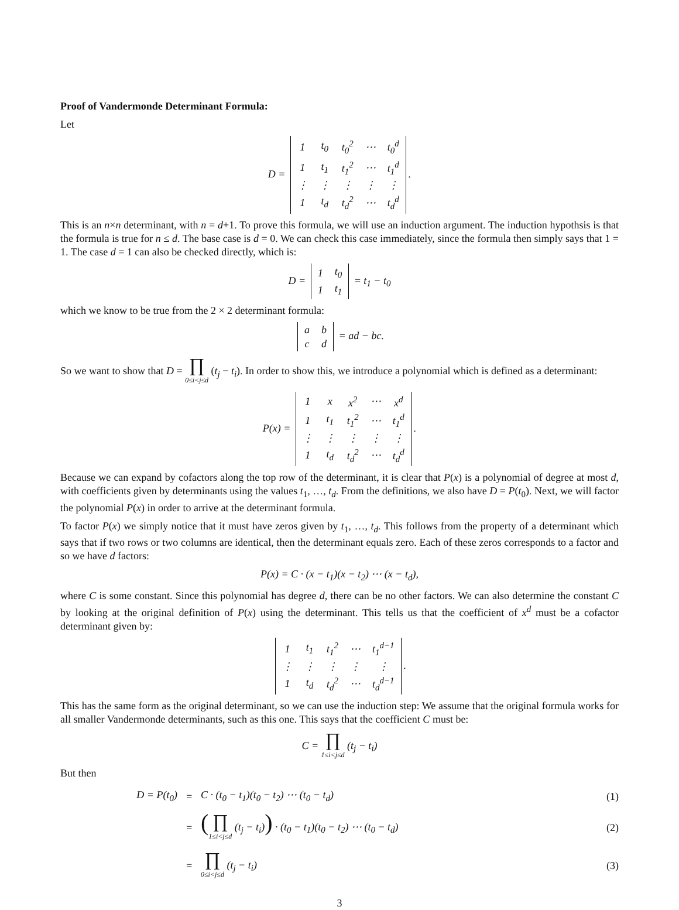Proof of Vandermonde Determinant Formula:
Let
D =
| 1 | t<sub>0</sub> | t<sub>0</sub><sup>2</sup> | ⋯ | t<sub>0</sub><sup>d</sup> |
| 1 | t<sub>1</sub> | t<sub>1</sub><sup>2</sup> | ⋯ | t<sub>1</sub><sup>d</sup> |
| ⋮ | ⋮ | ⋮ | ⋮ | ⋮ |
| 1 | t<sub>d</sub> | t<sub>d</sub><sup>2</sup> | ⋯ | t<sub>d</sub><sup>d</sup> |
.
This is an n×n determinant, with n = d+1. To prove this formula, we will use an induction argument. The induction hypothsis is that the formula is true for n ≤ d. The base case is d = 0. We can check this case immediately, since the formula then simply says that 1 = 1. The case d = 1 can also be checked directly, which is:
D =
| 1 | t<sub>0</sub> |
| 1 | t<sub>1</sub> |
= t<sub>1</sub> − t<sub>0</sub>
which we know to be true from the 2 × 2 determinant formula:
| a | b |
| c | d |
= ad − bc.
So we want to show that D = ∏ 0≤i<j≤d (t<sub>j</sub> − t<sub>i</sub>). In order to show this, we introduce a polynomial which is defined as a determinant:
P(x) =
| 1 | x | x<sup>2</sup> | ⋯ | x<sup>d</sup> |
| 1 | t<sub>1</sub> | t<sub>1</sub><sup>2</sup> | ⋯ | t<sub>1</sub><sup>d</sup> |
| ⋮ | ⋮ | ⋮ | ⋮ | ⋮ |
| 1 | t<sub>d</sub> | t<sub>d</sub><sup>2</sup> | ⋯ | t<sub>d</sub><sup>d</sup> |
.
Because we can expand by cofactors along the top row of the determinant, it is clear that P(x) is a polynomial of degree at most d, with coefficients given by determinants using the values t<sub>1</sub>, …, t<sub>d</sub>. From the definitions, we also have D = P(t<sub>0</sub>). Next, we will factor the polynomial P(x) in order to arrive at the determinant formula.
To factor P(x) we simply notice that it must have zeros given by t<sub>1</sub>, …, t<sub>d</sub>. This follows from the property of a determinant which says that if two rows or two columns are identical, then the determinant equals zero. Each of these zeros corresponds to a factor and so we have d factors:
P(x) = C · (x − t<sub>1</sub>)(x − t<sub>2</sub>) ⋯ (x − t<sub>d</sub>),
where C is some constant. Since this polynomial has degree d, there can be no other factors. We can also determine the constant C by looking at the original definition of P(x) using the determinant. This tells us that the coefficient of x<sup>d</sup> must be a cofactor determinant given by:
| 1 | t<sub>1</sub> | t<sub>1</sub><sup>2</sup> | ⋯ | t<sub>1</sub><sup>d−1</sup> |
| ⋮ | ⋮ | ⋮ | ⋮ | ⋮ |
| 1 | t<sub>d</sub> | t<sub>d</sub><sup>2</sup> | ⋯ | t<sub>d</sub><sup>d−1</sup> |
.
This has the same form as the original determinant, so we can use the induction step: We assume that the original formula works for all smaller Vandermonde determinants, such as this one. This says that the coefficient C must be:
C = ∏ 1≤i<j≤d (t<sub>j</sub> − t<sub>i</sub>)
But then
| D = P(t<sub>0</sub>) | = | C · (t<sub>0</sub> − t<sub>1</sub>)(t<sub>0</sub> − t<sub>2</sub>) ⋯ (t<sub>0</sub> − t<sub>d</sub>) | (1) |
| | = | ( ∏ 1≤i<j≤d (t<sub>j</sub> − t<sub>i</sub>) ) · (t<sub>0</sub> − t<sub>1</sub>)(t<sub>0</sub> − t<sub>2</sub>) ⋯ (t<sub>0</sub> − t<sub>d</sub>) | (2) |
| | = | ∏ 0≤i<j≤d (t<sub>j</sub> − t<sub>i</sub>) | (3) |
3